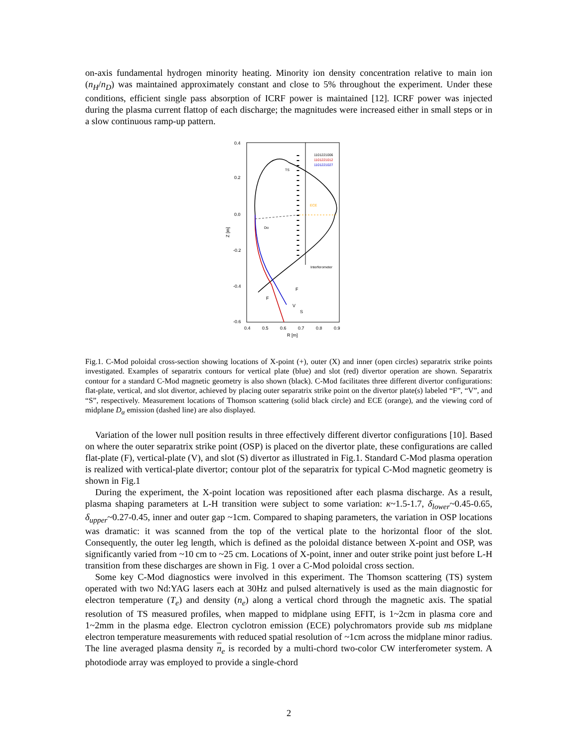on-axis fundamental hydrogen minority heating. Minority ion density concentration relative to main ion (n<sub>H</sub>/n<sub>D</sub>) was maintained approximately constant and close to 5% throughout the experiment. Under these conditions, efficient single pass absorption of ICRF power is maintained [12]. ICRF power was injected during the plasma current flattop of each discharge; the magnitudes were increased either in small steps or in a slow continuous ramp-up pattern.
0.4
0.2
0.0
-0.2
-0.4
-0.6
0.4
0.5
0.6
0.7
0.8
0.9
R [m]
Z [m]
1101221006
1101221012
1101221027
TS
ECE
Dα
Interferometer
F
F
V
S
Fig.1. C-Mod poloidal cross-section showing locations of X-point (+), outer (X) and inner (open circles) separatrix strike points investigated. Examples of separatrix contours for vertical plate (blue) and slot (red) divertor operation are shown. Separatrix contour for a standard C-Mod magnetic geometry is also shown (black). C-Mod facilitates three different divertor configurations: flat-plate, vertical, and slot divertor, achieved by placing outer separatrix strike point on the divertor plate(s) labeled “F”, “V”, and “S”, respectively. Measurement locations of Thomson scattering (solid black circle) and ECE (orange), and the viewing cord of midplane D<sub>α</sub> emission (dashed line) are also displayed.
Variation of the lower null position results in three effectively different divertor configurations [10]. Based on where the outer separatrix strike point (OSP) is placed on the divertor plate, these configurations are called flat-plate (F), vertical-plate (V), and slot (S) divertor as illustrated in Fig.1. Standard C-Mod plasma operation is realized with vertical-plate divertor; contour plot of the separatrix for typical C-Mod magnetic geometry is shown in Fig.1
During the experiment, the X-point location was repositioned after each plasma discharge. As a result, plasma shaping parameters at L-H transition were subject to some variation: κ~1.5-1.7, δ<sub>lower</sub>~0.45-0.65, δ<sub>upper</sub>~0.27-0.45, inner and outer gap ~1cm. Compared to shaping parameters, the variation in OSP locations was dramatic: it was scanned from the top of the vertical plate to the horizontal floor of the slot. Consequently, the outer leg length, which is defined as the poloidal distance between X-point and OSP, was significantly varied from ~10 cm to ~25 cm. Locations of X-point, inner and outer strike point just before L-H transition from these discharges are shown in Fig. 1 over a C-Mod poloidal cross section.
Some key C-Mod diagnostics were involved in this experiment. The Thomson scattering (TS) system operated with two Nd:YAG lasers each at 30Hz and pulsed alternatively is used as the main diagnostic for electron temperature (T<sub>e</sub>) and density (n<sub>e</sub>) along a vertical chord through the magnetic axis. The spatial resolution of TS measured profiles, when mapped to midplane using EFIT, is 1~2cm in plasma core and 1~2mm in the plasma edge. Electron cyclotron emission (ECE) polychromators provide sub ms midplane electron temperature measurements with reduced spatial resolution of ~1cm across the midplane minor radius. The line averaged plasma density n<sub>e</sub> is recorded by a multi-chord two-color CW interferometer system. A photodiode array was employed to provide a single-chord
2